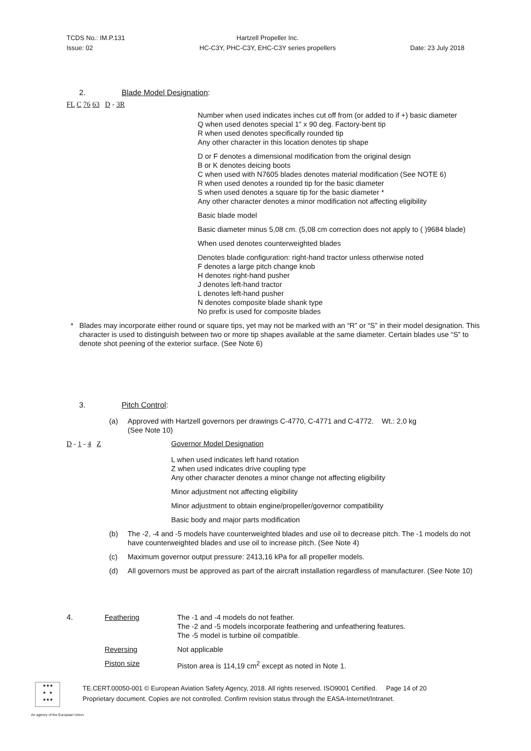TCDS No.: IM.P.131
Issue: 02
Hartzell Propeller Inc.
HC-C3Y, PHC-C3Y, EHC-C3Y series propellers
Date: 23 July 2018
2. Blade Model Designation:
FL C 76 63 D - 3R
Number when used indicates inches cut off from (or added to if +) basic diameter
Q when used denotes special 1” x 90 deg. Factory-bent tip
R when used denotes specifically rounded tip
Any other character in this location denotes tip shape
D or F denotes a dimensional modification from the original design
B or K denotes deicing boots
C when used with N7605 blades denotes material modification (See NOTE 6)
R when used denotes a rounded tip for the basic diameter
S when used denotes a square tip for the basic diameter *
Any other character denotes a minor modification not affecting eligibility
Basic blade model
Basic diameter minus 5,08 cm. (5,08 cm correction does not apply to ( )9684 blade)
When used denotes counterweighted blades
Denotes blade configuration: right-hand tractor unless otherwise noted
F denotes a large pitch change knob
H denotes right-hand pusher
J denotes left-hand tractor
L denotes left-hand pusher
N denotes composite blade shank type
No prefix is used for composite blades
* Blades may incorporate either round or square tips, yet may not be marked with an “R” or “S” in their model designation. This character is used to distinguish between two or more tip shapes available at the same diameter. Certain blades use “S” to denote shot peening of the exterior surface. (See Note 6)
3. Pitch Control:
(a) Approved with Hartzell governors per drawings C-4770, C-4771 and C-4772. Wt.: 2,0 kg
(See Note 10)
D - 1 - 4 Z Governor Model Designation
L when used indicates left hand rotation
Z when used indicates drive coupling type
Any other character denotes a minor change not affecting eligibility
Minor adjustment not affecting eligibility
Minor adjustment to obtain engine/propeller/governor compatibility
Basic body and major parts modification
(b) The -2, -4 and -5 models have counterweighted blades and use oil to decrease pitch. The -1 models do not have counterweighted blades and use oil to increase pitch. (See Note 4)
(c) Maximum governor output pressure: 2413,16 kPa for all propeller models.
(d) All governors must be approved as part of the aircraft installation regardless of manufacturer. (See Note 10)
4. Feathering The -1 and -4 models do not feather.
The -2 and -5 models incorporate feathering and unfeathering features.
The -5 model is turbine oil compatible.
Reversing Not applicable
Piston size Piston area is 114,19 cm<sup>2</sup> except as noted in Note 1.
★★★
★ ★
★★★
TE.CERT.00050-001 © European Aviation Safety Agency, 2018. All rights reserved. ISO9001 Certified. Page 14 of 20
Proprietary document. Copies are not controlled. Confirm revision status through the EASA-Internet/Intranet.
An agency of the European Union